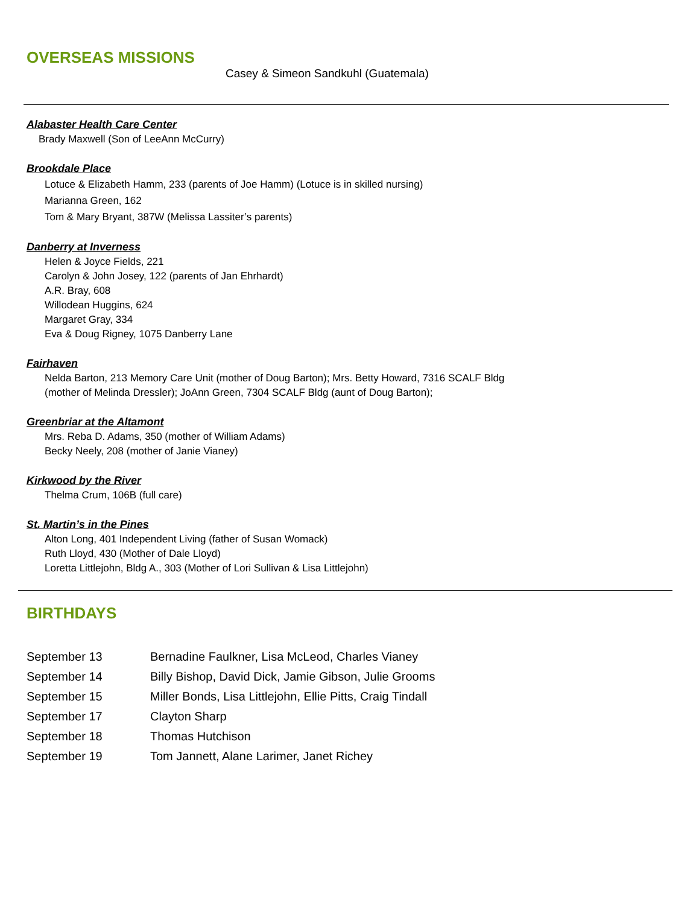OVERSEAS MISSIONS
Casey & Simeon Sandkuhl (Guatemala)
Alabaster Health Care Center
Brady Maxwell (Son of LeeAnn McCurry)
Brookdale Place
Lotuce & Elizabeth Hamm, 233 (parents of Joe Hamm) (Lotuce is in skilled nursing)
Marianna Green, 162
Tom & Mary Bryant, 387W (Melissa Lassiter’s parents)
Danberry at Inverness
Helen & Joyce Fields, 221
Carolyn & John Josey, 122 (parents of Jan Ehrhardt)
A.R. Bray, 608
Willodean Huggins, 624
Margaret Gray, 334
Eva & Doug Rigney, 1075 Danberry Lane
Fairhaven
Nelda Barton, 213 Memory Care Unit (mother of Doug Barton); Mrs. Betty Howard, 7316 SCALF Bldg
(mother of Melinda Dressler); JoAnn Green, 7304 SCALF Bldg (aunt of Doug Barton);
Greenbriar at the Altamont
Mrs. Reba D. Adams, 350 (mother of William Adams)
Becky Neely, 208 (mother of Janie Vianey)
Kirkwood by the River
Thelma Crum, 106B (full care)
St. Martin’s in the Pines
Alton Long, 401 Independent Living (father of Susan Womack)
Ruth Lloyd, 430 (Mother of Dale Lloyd)
Loretta Littlejohn, Bldg A., 303 (Mother of Lori Sullivan & Lisa Littlejohn)
BIRTHDAYS
| September 13 | Bernadine Faulkner, Lisa McLeod, Charles Vianey |
| September 14 | Billy Bishop, David Dick, Jamie Gibson, Julie Grooms |
| September 15 | Miller Bonds, Lisa Littlejohn, Ellie Pitts, Craig Tindall |
| September 17 | Clayton Sharp |
| September 18 | Thomas Hutchison |
| September 19 | Tom Jannett, Alane Larimer, Janet Richey |